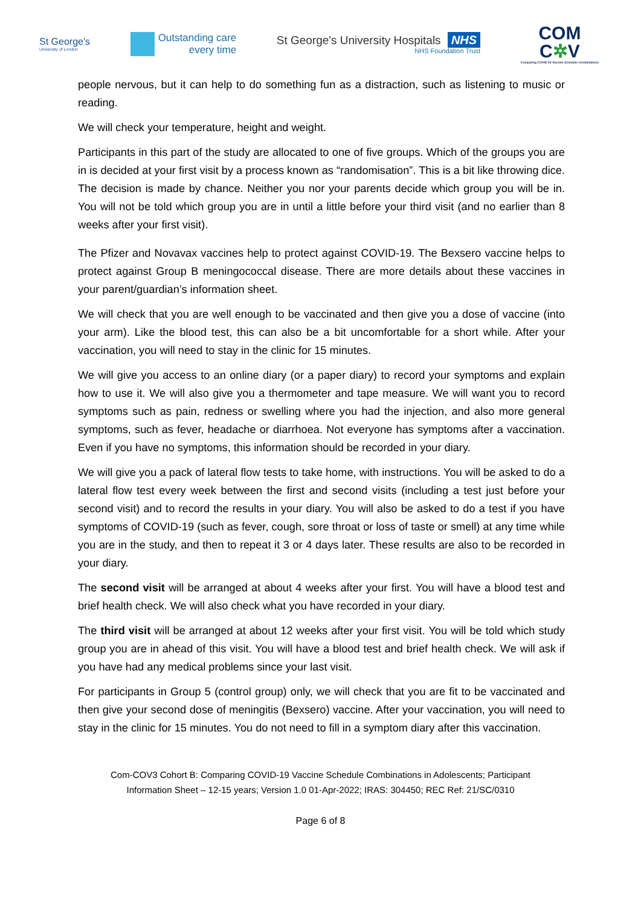St George's
University of London
Outstanding care
every time
St George's University Hospitals NHS
NHS Foundation Trust
COM
C✲V
Comparing COVID-19 Vaccine Schedule Combinations
people nervous, but it can help to do something fun as a distraction, such as listening to music or reading.
We will check your temperature, height and weight.
Participants in this part of the study are allocated to one of five groups. Which of the groups you are in is decided at your first visit by a process known as “randomisation”. This is a bit like throwing dice. The decision is made by chance. Neither you nor your parents decide which group you will be in. You will not be told which group you are in until a little before your third visit (and no earlier than 8 weeks after your first visit).
The Pfizer and Novavax vaccines help to protect against COVID-19. The Bexsero vaccine helps to protect against Group B meningococcal disease. There are more details about these vaccines in your parent/guardian’s information sheet.
We will check that you are well enough to be vaccinated and then give you a dose of vaccine (into your arm). Like the blood test, this can also be a bit uncomfortable for a short while. After your vaccination, you will need to stay in the clinic for 15 minutes.
We will give you access to an online diary (or a paper diary) to record your symptoms and explain how to use it. We will also give you a thermometer and tape measure. We will want you to record symptoms such as pain, redness or swelling where you had the injection, and also more general symptoms, such as fever, headache or diarrhoea. Not everyone has symptoms after a vaccination. Even if you have no symptoms, this information should be recorded in your diary.
We will give you a pack of lateral flow tests to take home, with instructions. You will be asked to do a lateral flow test every week between the first and second visits (including a test just before your second visit) and to record the results in your diary. You will also be asked to do a test if you have symptoms of COVID-19 (such as fever, cough, sore throat or loss of taste or smell) at any time while you are in the study, and then to repeat it 3 or 4 days later. These results are also to be recorded in your diary.
The second visit will be arranged at about 4 weeks after your first. You will have a blood test and brief health check. We will also check what you have recorded in your diary.
The third visit will be arranged at about 12 weeks after your first visit. You will be told which study group you are in ahead of this visit. You will have a blood test and brief health check. We will ask if you have had any medical problems since your last visit.
For participants in Group 5 (control group) only, we will check that you are fit to be vaccinated and then give your second dose of meningitis (Bexsero) vaccine. After your vaccination, you will need to stay in the clinic for 15 minutes. You do not need to fill in a symptom diary after this vaccination.
Com-COV3 Cohort B: Comparing COVID-19 Vaccine Schedule Combinations in Adolescents; Participant
Information Sheet – 12-15 years; Version 1.0 01-Apr-2022; IRAS: 304450; REC Ref: 21/SC/0310
Page 6 of 8